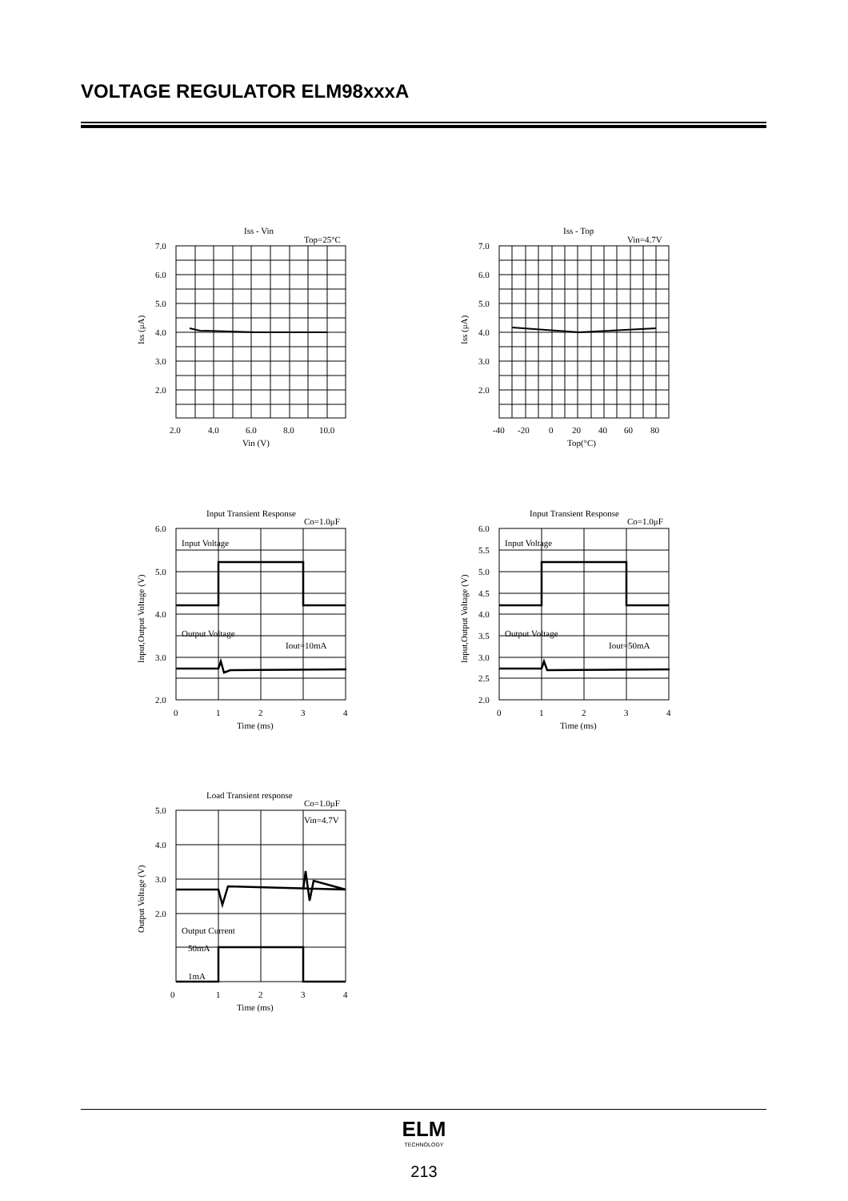VOLTAGE REGULATOR ELM98xxxA
Iss - Vin
Top=25°C
7.0
6.0
5.0
4.0
3.0
2.0
Iss (μA)
2.0
4.0
6.0
8.0
10.0
Vin (V)
Iss - Top
Vin=4.7V
7.0
6.0
5.0
4.0
3.0
2.0
Iss (μA)
-40
-20
0
20
40
60
80
Top(°C)
Input Transient Response
Co=1.0μF
Input Voltage
Output Voltage
Iout=10mA
6.0
5.0
4.0
3.0
2.0
Input,Output Voltage (V)
0
1
2
3
4
Time (ms)
Input Transient Response
Co=1.0μF
Input Voltage
Output Voltage
Iout=50mA
6.0
5.5
5.0
4.5
4.0
3.5
3.0
2.5
2.0
Input,Output Voltage (V)
0
1
2
3
4
Time (ms)
Load Transient response
Co=1.0μF
Vin=4.7V
Output Current
50mA
1mA
5.0
4.0
3.0
2.0
Output Voltage (V)
0
1
2
3
4
Time (ms)
ELM
TECHNOLOGY
213